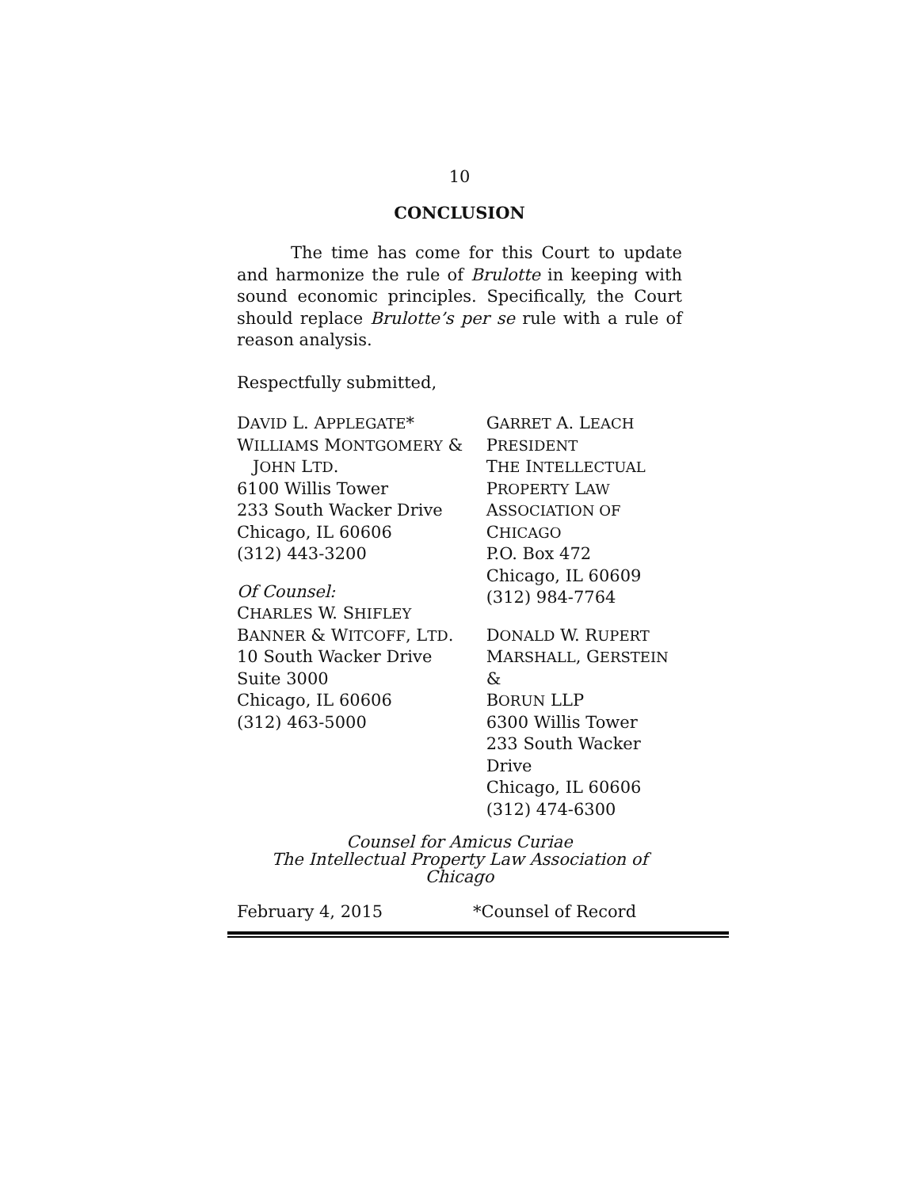10
CONCLUSION
The time has come for this Court to update and harmonize the rule of Brulotte in keeping with sound economic principles. Specifically, the Court should replace Brulotte’s per se rule with a rule of reason analysis.
Respectfully submitted,
DAVID L. APPLEGATE*
WILLIAMS MONTGOMERY &
JOHN LTD.
6100 Willis Tower
233 South Wacker Drive
Chicago, IL 60606
(312) 443-3200
Of Counsel:
CHARLES W. SHIFLEY
BANNER & WITCOFF, LTD.
10 South Wacker Drive
Suite 3000
Chicago, IL 60606
(312) 463-5000
GARRET A. LEACH
PRESIDENT
THE INTELLECTUAL
PROPERTY LAW
ASSOCIATION OF CHICAGO
P.O. Box 472
Chicago, IL 60609
(312) 984-7764
DONALD W. RUPERT
MARSHALL, GERSTEIN &
BORUN LLP
6300 Willis Tower
233 South Wacker Drive
Chicago, IL 60606
(312) 474-6300
Counsel for Amicus Curiae
The Intellectual Property Law Association of Chicago
February 4, 2015 *Counsel of Record